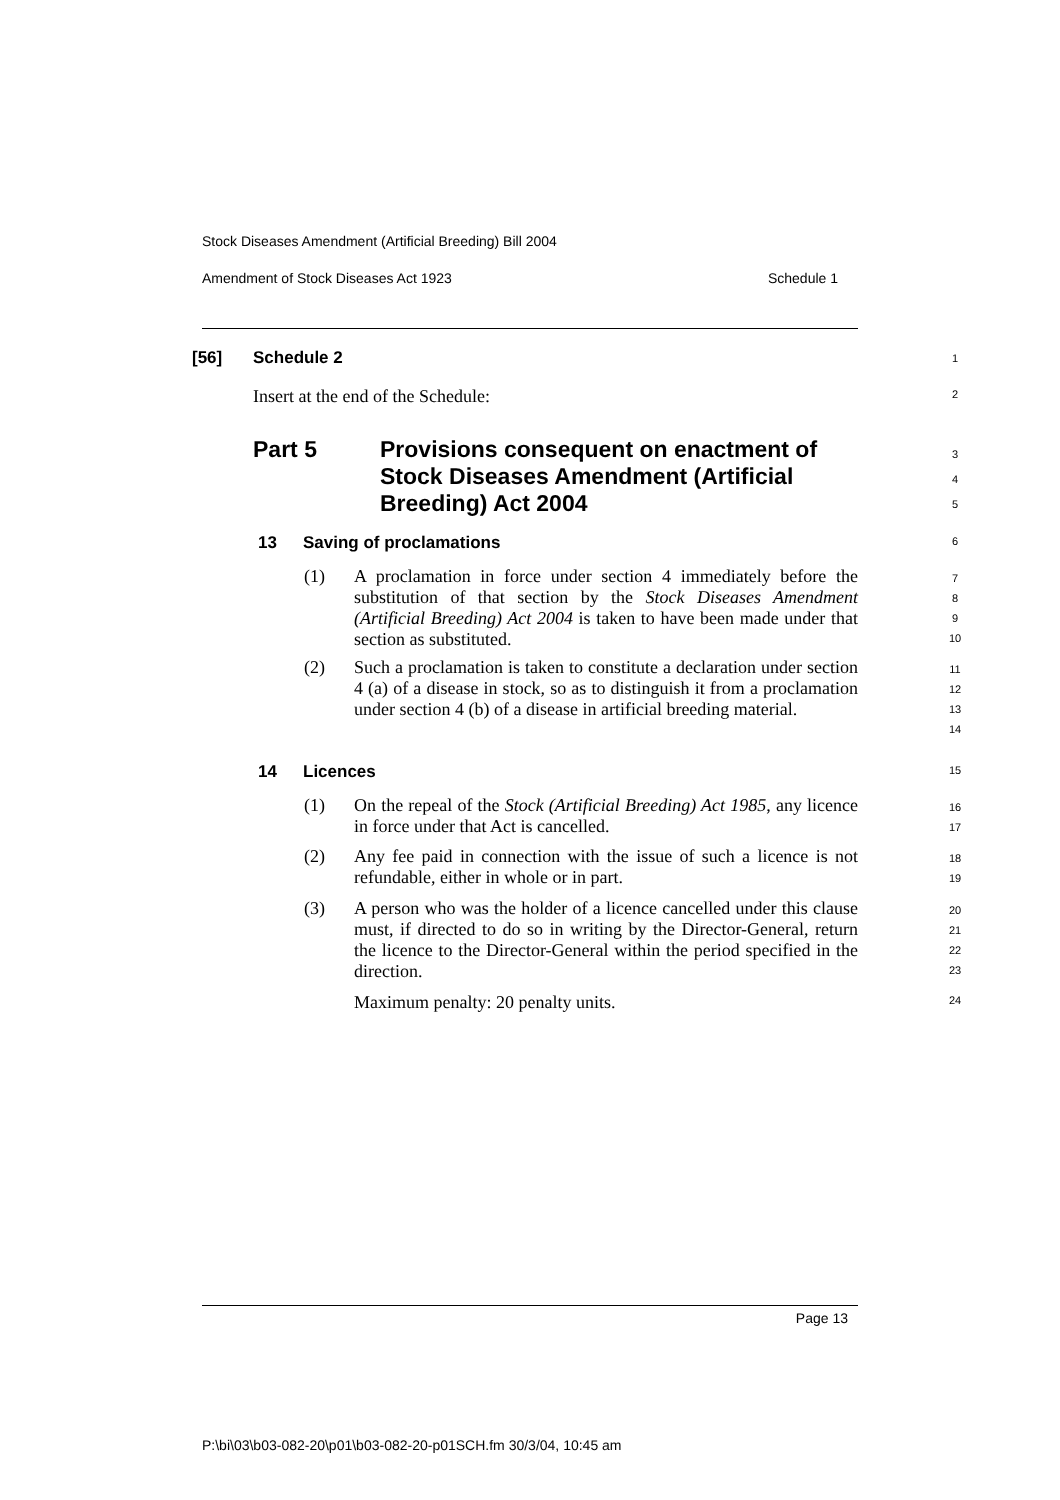Stock Diseases Amendment (Artificial Breeding) Bill 2004
Amendment of Stock Diseases Act 1923 Schedule 1
[56] Schedule 2 1
Insert at the end of the Schedule: 2
Part 5
Provisions consequent on enactment of Stock Diseases Amendment (Artificial Breeding) Act 2004
3
4
5
13 Saving of proclamations 6
(1)
A proclamation in force under section 4 immediately before the substitution of that section by the Stock Diseases Amendment (Artificial Breeding) Act 2004 is taken to have been made under that section as substituted.
7
8
9
10
(2)
Such a proclamation is taken to constitute a declaration under section 4 (a) of a disease in stock, so as to distinguish it from a proclamation under section 4 (b) of a disease in artificial breeding material.
11
12
13
14
14 Licences 15
(1)
On the repeal of the Stock (Artificial Breeding) Act 1985, any licence in force under that Act is cancelled.
16
17
(2)
Any fee paid in connection with the issue of such a licence is not refundable, either in whole or in part.
18
19
(3)
A person who was the holder of a licence cancelled under this clause must, if directed to do so in writing by the Director-General, return the licence to the Director-General within the period specified in the direction.
20
21
22
23
Maximum penalty: 20 penalty units. 24
Page 13
P:\bi\03\b03-082-20\p01\b03-082-20-p01SCH.fm 30/3/04, 10:45 am